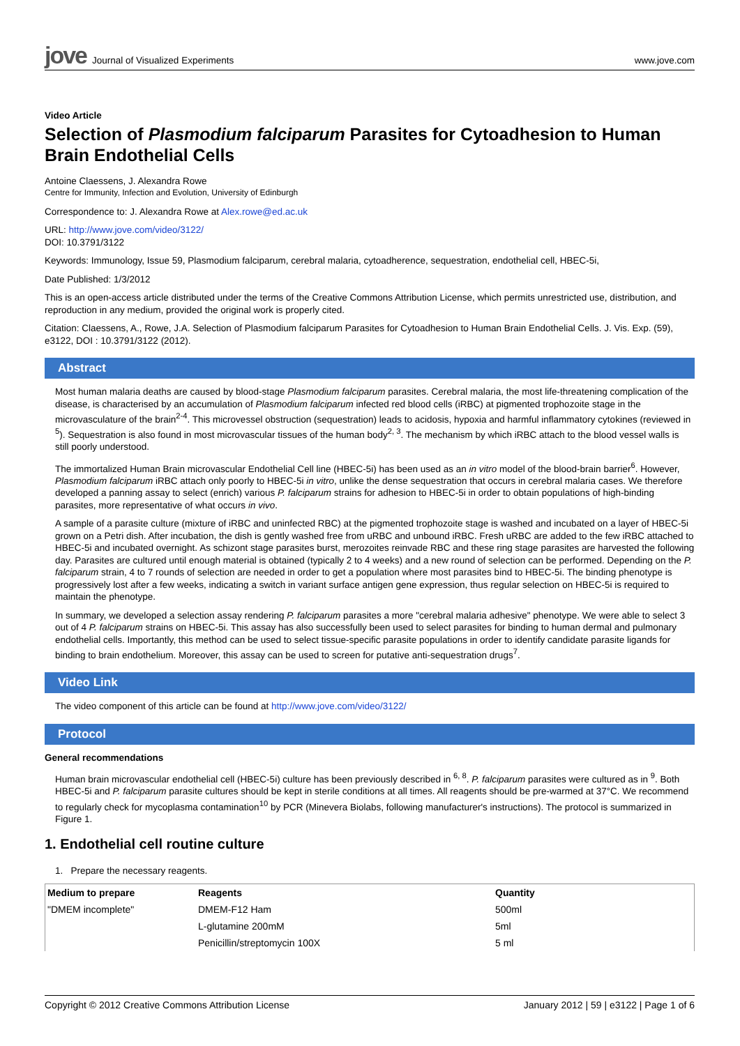jove Journal of Visualized Experiments
www.jove.com
Video Article
Selection of Plasmodium falciparum Parasites for Cytoadhesion to Human Brain Endothelial Cells
Antoine Claessens, J. Alexandra Rowe
Centre for Immunity, Infection and Evolution, University of Edinburgh
Correspondence to: J. Alexandra Rowe at Alex.rowe@ed.ac.uk
URL: http://www.jove.com/video/3122/
DOI: 10.3791/3122
Keywords: Immunology, Issue 59, Plasmodium falciparum, cerebral malaria, cytoadherence, sequestration, endothelial cell, HBEC-5i,
Date Published: 1/3/2012
This is an open-access article distributed under the terms of the Creative Commons Attribution License, which permits unrestricted use, distribution, and reproduction in any medium, provided the original work is properly cited.
Citation: Claessens, A., Rowe, J.A. Selection of Plasmodium falciparum Parasites for Cytoadhesion to Human Brain Endothelial Cells. J. Vis. Exp. (59), e3122, DOI : 10.3791/3122 (2012).
Abstract
Most human malaria deaths are caused by blood-stage Plasmodium falciparum parasites. Cerebral malaria, the most life-threatening complication of the disease, is characterised by an accumulation of Plasmodium falciparum infected red blood cells (iRBC) at pigmented trophozoite stage in the microvasculature of the brain<sup>2-4</sup>. This microvessel obstruction (sequestration) leads to acidosis, hypoxia and harmful inflammatory cytokines (reviewed in <sup>5</sup>). Sequestration is also found in most microvascular tissues of the human body<sup>2, 3</sup>. The mechanism by which iRBC attach to the blood vessel walls is still poorly understood.
The immortalized Human Brain microvascular Endothelial Cell line (HBEC-5i) has been used as an in vitro model of the blood-brain barrier<sup>6</sup>. However, Plasmodium falciparum iRBC attach only poorly to HBEC-5i in vitro, unlike the dense sequestration that occurs in cerebral malaria cases. We therefore developed a panning assay to select (enrich) various P. falciparum strains for adhesion to HBEC-5i in order to obtain populations of high-binding parasites, more representative of what occurs in vivo.
A sample of a parasite culture (mixture of iRBC and uninfected RBC) at the pigmented trophozoite stage is washed and incubated on a layer of HBEC-5i grown on a Petri dish. After incubation, the dish is gently washed free from uRBC and unbound iRBC. Fresh uRBC are added to the few iRBC attached to HBEC-5i and incubated overnight. As schizont stage parasites burst, merozoites reinvade RBC and these ring stage parasites are harvested the following day. Parasites are cultured until enough material is obtained (typically 2 to 4 weeks) and a new round of selection can be performed. Depending on the P. falciparum strain, 4 to 7 rounds of selection are needed in order to get a population where most parasites bind to HBEC-5i. The binding phenotype is progressively lost after a few weeks, indicating a switch in variant surface antigen gene expression, thus regular selection on HBEC-5i is required to maintain the phenotype.
In summary, we developed a selection assay rendering P. falciparum parasites a more "cerebral malaria adhesive" phenotype. We were able to select 3 out of 4 P. falciparum strains on HBEC-5i. This assay has also successfully been used to select parasites for binding to human dermal and pulmonary endothelial cells. Importantly, this method can be used to select tissue-specific parasite populations in order to identify candidate parasite ligands for binding to brain endothelium. Moreover, this assay can be used to screen for putative anti-sequestration drugs<sup>7</sup>.
Video Link
The video component of this article can be found at http://www.jove.com/video/3122/
Protocol
General recommendations
Human brain microvascular endothelial cell (HBEC-5i) culture has been previously described in <sup>6, 8</sup>. P. falciparum parasites were cultured as in <sup>9</sup>. Both HBEC-5i and P. falciparum parasite cultures should be kept in sterile conditions at all times. All reagents should be pre-warmed at 37°C. We recommend to regularly check for mycoplasma contamination<sup>10</sup> by PCR (Minevera Biolabs, following manufacturer's instructions). The protocol is summarized in Figure 1.
1. Endothelial cell routine culture
1. Prepare the necessary reagents.
| Medium to prepare | Reagents | Quantity |
| --- | --- | --- |
| "DMEM incomplete" | DMEM-F12 Ham | 500ml |
| | L-glutamine 200mM | 5ml |
| | Penicillin/streptomycin 100X | 5 ml |
Copyright © 2012 Creative Commons Attribution License January 2012 | 59 | e3122 | Page 1 of 6